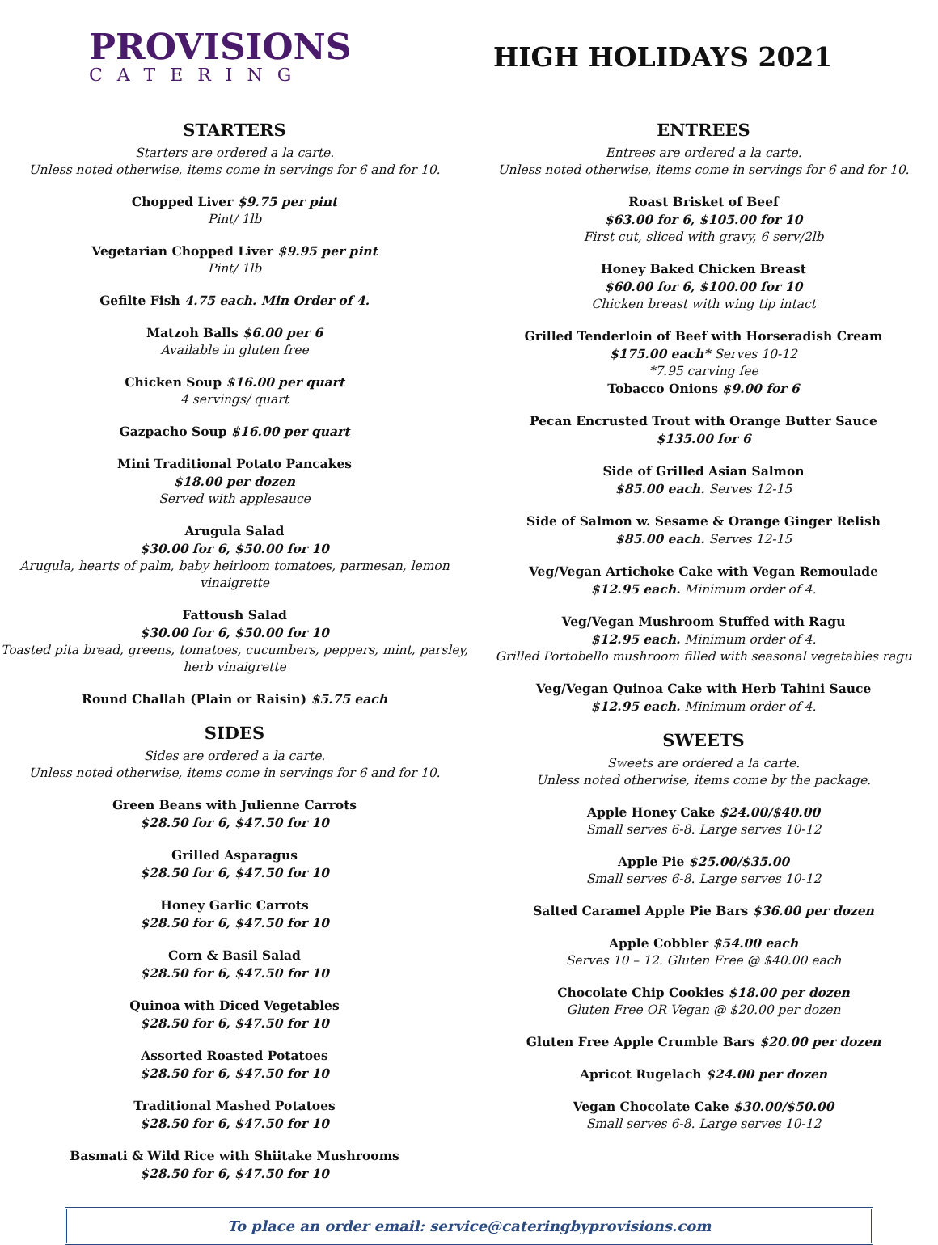PROVISIONS
CATERING
HIGH HOLIDAYS 2021
STARTERS
Starters are ordered a la carte.
Unless noted otherwise, items come in servings for 6 and for 10.
Chopped Liver $9.75 per pint
Pint/ 1lb
Vegetarian Chopped Liver $9.95 per pint
Pint/ 1lb
Gefilte Fish 4.75 each. Min Order of 4.
Matzoh Balls $6.00 per 6
Available in gluten free
Chicken Soup $16.00 per quart
4 servings/ quart
Gazpacho Soup $16.00 per quart
Mini Traditional Potato Pancakes
$18.00 per dozen
Served with applesauce
Arugula Salad
$30.00 for 6, $50.00 for 10
Arugula, hearts of palm, baby heirloom tomatoes, parmesan, lemon vinaigrette
Fattoush Salad
$30.00 for 6, $50.00 for 10
Toasted pita bread, greens, tomatoes, cucumbers, peppers, mint, parsley, herb vinaigrette
Round Challah (Plain or Raisin) $5.75 each
SIDES
Sides are ordered a la carte.
Unless noted otherwise, items come in servings for 6 and for 10.
Green Beans with Julienne Carrots
$28.50 for 6, $47.50 for 10
Grilled Asparagus
$28.50 for 6, $47.50 for 10
Honey Garlic Carrots
$28.50 for 6, $47.50 for 10
Corn & Basil Salad
$28.50 for 6, $47.50 for 10
Quinoa with Diced Vegetables
$28.50 for 6, $47.50 for 10
Assorted Roasted Potatoes
$28.50 for 6, $47.50 for 10
Traditional Mashed Potatoes
$28.50 for 6, $47.50 for 10
Basmati & Wild Rice with Shiitake Mushrooms
$28.50 for 6, $47.50 for 10
ENTREES
Entrees are ordered a la carte.
Unless noted otherwise, items come in servings for 6 and for 10.
Roast Brisket of Beef
$63.00 for 6, $105.00 for 10
First cut, sliced with gravy, 6 serv/2lb
Honey Baked Chicken Breast
$60.00 for 6, $100.00 for 10
Chicken breast with wing tip intact
Grilled Tenderloin of Beef with Horseradish Cream
$175.00 each* Serves 10-12
*7.95 carving fee
Tobacco Onions $9.00 for 6
Pecan Encrusted Trout with Orange Butter Sauce
$135.00 for 6
Side of Grilled Asian Salmon
$85.00 each. Serves 12-15
Side of Salmon w. Sesame & Orange Ginger Relish
$85.00 each. Serves 12-15
Veg/Vegan Artichoke Cake with Vegan Remoulade
$12.95 each. Minimum order of 4.
Veg/Vegan Mushroom Stuffed with Ragu
$12.95 each. Minimum order of 4.
Grilled Portobello mushroom filled with seasonal vegetables ragu
Veg/Vegan Quinoa Cake with Herb Tahini Sauce
$12.95 each. Minimum order of 4.
SWEETS
Sweets are ordered a la carte.
Unless noted otherwise, items come by the package.
Apple Honey Cake $24.00/$40.00
Small serves 6-8. Large serves 10-12
Apple Pie $25.00/$35.00
Small serves 6-8. Large serves 10-12
Salted Caramel Apple Pie Bars $36.00 per dozen
Apple Cobbler $54.00 each
Serves 10 – 12. Gluten Free @ $40.00 each
Chocolate Chip Cookies $18.00 per dozen
Gluten Free OR Vegan @ $20.00 per dozen
Gluten Free Apple Crumble Bars $20.00 per dozen
Apricot Rugelach $24.00 per dozen
Vegan Chocolate Cake $30.00/$50.00
Small serves 6-8. Large serves 10-12
To place an order email: service@cateringbyprovisions.com